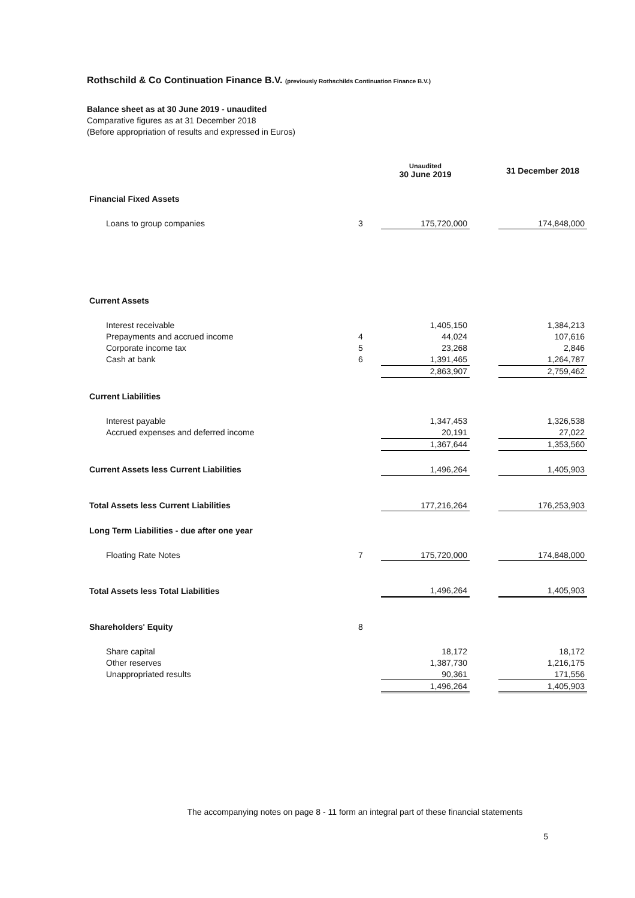Rothschild & Co Continuation Finance B.V. (previously Rothschilds Continuation Finance B.V.)
Balance sheet as at 30 June 2019 - unaudited
Comparative figures as at 31 December 2018
(Before appropriation of results and expressed in Euros)
| | | Unaudited 30 June 2019 | | 31 December 2018 |
| --- | --- | --- | --- | --- |
| Financial Fixed Assets | | | | |
| Loans to group companies | 3 | 175,720,000 | | 174,848,000 |
| Current Assets | | | | |
| Interest receivable | | 1,405,150 | | 1,384,213 |
| Prepayments and accrued income | 4 | 44,024 | | 107,616 |
| Corporate income tax | 5 | 23,268 | | 2,846 |
| Cash at bank | 6 | 1,391,465 | | 1,264,787 |
| | | 2,863,907 | | 2,759,462 |
| Current Liabilities | | | | |
| Interest payable | | 1,347,453 | | 1,326,538 |
| Accrued expenses and deferred income | | 20,191 | | 27,022 |
| | | 1,367,644 | | 1,353,560 |
| Current Assets less Current Liabilities | | 1,496,264 | | 1,405,903 |
| Total Assets less Current Liabilities | | 177,216,264 | | 176,253,903 |
| Long Term Liabilities - due after one year | | | | |
| Floating Rate Notes | 7 | 175,720,000 | | 174,848,000 |
| Total Assets less Total Liabilities | | 1,496,264 | | 1,405,903 |
| Shareholders' Equity | 8 | | | |
| Share capital | | 18,172 | | 18,172 |
| Other reserves | | 1,387,730 | | 1,216,175 |
| Unappropriated results | | 90,361 | | 171,556 |
| | | 1,496,264 | | 1,405,903 |
The accompanying notes on page 8 - 11 form an integral part of these financial statements
5